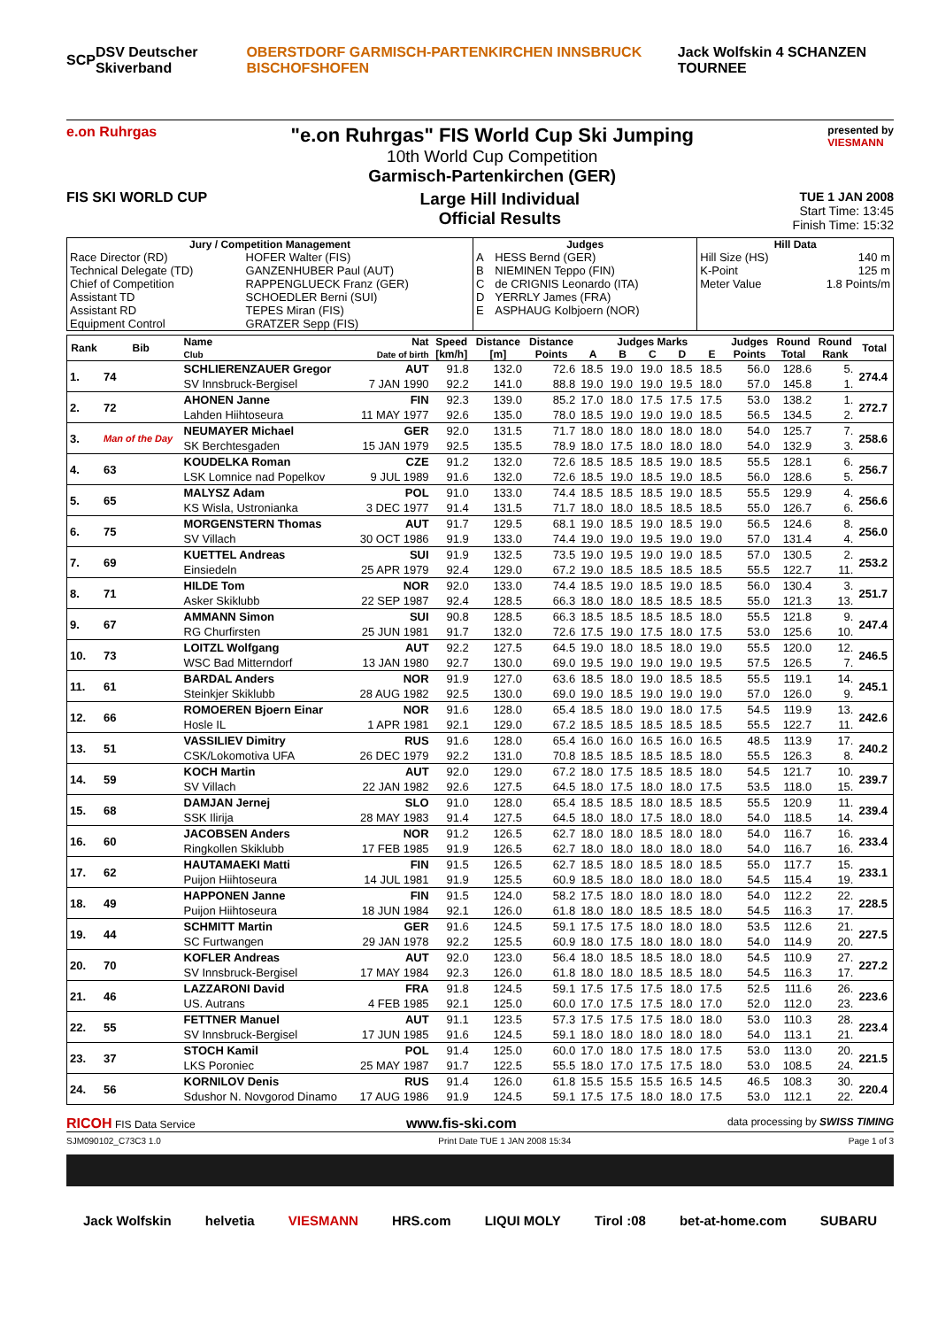SCP DSV Deutscher Skiverband OBERSTDORF GARMISCH-PARTENKIRCHEN INNSBRUCK BISCHOFSHOFEN Jack Wolfskin 4 SCHANZEN TOURNEE
e.on Ruhrgas
"e.on Ruhrgas" FIS World Cup Ski Jumping
10th World Cup Competition
Garmisch-Partenkirchen (GER)
presented by
VIESMANN
FIS SKI WORLD CUP
Large Hill Individual
Official Results
TUE 1 JAN 2008
Start Time: 13:45
Finish Time: 15:32
| Jury / Competition Management | | Judges | | Hill Data | |
| --- | --- | --- | --- | --- | --- |
| Race Director (RD) | HOFER Walter (FIS) | A | HESS Bernd (GER) | Hill Size (HS) | 140 m |
| Technical Delegate (TD) | GANZENHUBER Paul (AUT) | B | NIEMINEN Teppo (FIN) | K-Point | 125 m |
| Chief of Competition | RAPPENGLUECK Franz (GER) | C | de CRIGNIS Leonardo (ITA) | Meter Value | 1.8 Points/m |
| Assistant TD | SCHOEDLER Berni (SUI) | D | YERRLY James (FRA) | | |
| Assistant RD | TEPES Miran (FIS) | E | ASPHAUG Kolbjoern (NOR) | | |
| Equipment Control | GRATZER Sepp (FIS) | | | | |
| Rank | Bib | Name | Nat | Speed | Distance | Distance | Judges Marks | | | | | Judges | Round | Round | Total |
| --- | --- | --- | --- | --- | --- | --- | --- | --- | --- | --- | --- | --- | --- | --- | --- |
| | | Club | Date of birth | [km/h] | [m] | Points | A | B | C | D | E | Points | Total | Rank | |
| 1. | 74 | SCHLIERENZAUER Gregor | AUT | 91.8 | 132.0 | 72.6 | 18.5 | 19.0 | 19.0 | 18.5 | 18.5 | 56.0 | 128.6 | 5. | 274.4 |
| | | SV Innsbruck-Bergisel | 7 JAN 1990 | 92.2 | 141.0 | 88.8 | 19.0 | 19.0 | 19.0 | 19.5 | 18.0 | 57.0 | 145.8 | 1. | |
| 2. | 72 | AHONEN Janne | FIN | 92.3 | 139.0 | 85.2 | 17.0 | 18.0 | 17.5 | 17.5 | 17.5 | 53.0 | 138.2 | 1. | 272.7 |
| | | Lahden Hiihtoseura | 11 MAY 1977 | 92.6 | 135.0 | 78.0 | 18.5 | 19.0 | 19.0 | 19.0 | 18.5 | 56.5 | 134.5 | 2. | |
| 3. | Man of the Day | NEUMAYER Michael | GER | 92.0 | 131.5 | 71.7 | 18.0 | 18.0 | 18.0 | 18.0 | 18.0 | 54.0 | 125.7 | 7. | 258.6 |
| | | SK Berchtesgaden | 15 JAN 1979 | 92.5 | 135.5 | 78.9 | 18.0 | 17.5 | 18.0 | 18.0 | 18.0 | 54.0 | 132.9 | 3. | |
| 4. | 63 | KOUDELKA Roman | CZE | 91.2 | 132.0 | 72.6 | 18.5 | 18.5 | 18.5 | 19.0 | 18.5 | 55.5 | 128.1 | 6. | 256.7 |
| | | LSK Lomnice nad Popelkov | 9 JUL 1989 | 91.6 | 132.0 | 72.6 | 18.5 | 19.0 | 18.5 | 19.0 | 18.5 | 56.0 | 128.6 | 5. | |
| 5. | 65 | MALYSZ Adam | POL | 91.0 | 133.0 | 74.4 | 18.5 | 18.5 | 18.5 | 19.0 | 18.5 | 55.5 | 129.9 | 4. | 256.6 |
| | | KS Wisla, Ustronianka | 3 DEC 1977 | 91.4 | 131.5 | 71.7 | 18.0 | 18.0 | 18.5 | 18.5 | 18.5 | 55.0 | 126.7 | 6. | |
| 6. | 75 | MORGENSTERN Thomas | AUT | 91.7 | 129.5 | 68.1 | 19.0 | 18.5 | 19.0 | 18.5 | 19.0 | 56.5 | 124.6 | 8. | 256.0 |
| | | SV Villach | 30 OCT 1986 | 91.9 | 133.0 | 74.4 | 19.0 | 19.0 | 19.5 | 19.0 | 19.0 | 57.0 | 131.4 | 4. | |
| 7. | 69 | KUETTEL Andreas | SUI | 91.9 | 132.5 | 73.5 | 19.0 | 19.5 | 19.0 | 19.0 | 18.5 | 57.0 | 130.5 | 2. | 253.2 |
| | | Einsiedeln | 25 APR 1979 | 92.4 | 129.0 | 67.2 | 19.0 | 18.5 | 18.5 | 18.5 | 18.5 | 55.5 | 122.7 | 11. | |
| 8. | 71 | HILDE Tom | NOR | 92.0 | 133.0 | 74.4 | 18.5 | 19.0 | 18.5 | 19.0 | 18.5 | 56.0 | 130.4 | 3. | 251.7 |
| | | Asker Skiklubb | 22 SEP 1987 | 92.4 | 128.5 | 66.3 | 18.0 | 18.0 | 18.5 | 18.5 | 18.5 | 55.0 | 121.3 | 13. | |
| 9. | 67 | AMMANN Simon | SUI | 90.8 | 128.5 | 66.3 | 18.5 | 18.5 | 18.5 | 18.5 | 18.0 | 55.5 | 121.8 | 9. | 247.4 |
| | | RG Churfirsten | 25 JUN 1981 | 91.7 | 132.0 | 72.6 | 17.5 | 19.0 | 17.5 | 18.0 | 17.5 | 53.0 | 125.6 | 10. | |
| 10. | 73 | LOITZL Wolfgang | AUT | 92.2 | 127.5 | 64.5 | 19.0 | 18.0 | 18.5 | 18.0 | 19.0 | 55.5 | 120.0 | 12. | 246.5 |
| | | WSC Bad Mitterndorf | 13 JAN 1980 | 92.7 | 130.0 | 69.0 | 19.5 | 19.0 | 19.0 | 19.0 | 19.5 | 57.5 | 126.5 | 7. | |
| 11. | 61 | BARDAL Anders | NOR | 91.9 | 127.0 | 63.6 | 18.5 | 18.0 | 19.0 | 18.5 | 18.5 | 55.5 | 119.1 | 14. | 245.1 |
| | | Steinkjer Skiklubb | 28 AUG 1982 | 92.5 | 130.0 | 69.0 | 19.0 | 18.5 | 19.0 | 19.0 | 19.0 | 57.0 | 126.0 | 9. | |
| 12. | 66 | ROMOEREN Bjoern Einar | NOR | 91.6 | 128.0 | 65.4 | 18.5 | 18.0 | 19.0 | 18.0 | 17.5 | 54.5 | 119.9 | 13. | 242.6 |
| | | Hosle IL | 1 APR 1981 | 92.1 | 129.0 | 67.2 | 18.5 | 18.5 | 18.5 | 18.5 | 18.5 | 55.5 | 122.7 | 11. | |
| 13. | 51 | VASSILIEV Dimitry | RUS | 91.6 | 128.0 | 65.4 | 16.0 | 16.0 | 16.5 | 16.0 | 16.5 | 48.5 | 113.9 | 17. | 240.2 |
| | | CSK/Lokomotiva UFA | 26 DEC 1979 | 92.2 | 131.0 | 70.8 | 18.5 | 18.5 | 18.5 | 18.5 | 18.0 | 55.5 | 126.3 | 8. | |
| 14. | 59 | KOCH Martin | AUT | 92.0 | 129.0 | 67.2 | 18.0 | 17.5 | 18.5 | 18.5 | 18.0 | 54.5 | 121.7 | 10. | 239.7 |
| | | SV Villach | 22 JAN 1982 | 92.6 | 127.5 | 64.5 | 18.0 | 17.5 | 18.0 | 18.0 | 17.5 | 53.5 | 118.0 | 15. | |
| 15. | 68 | DAMJAN Jernej | SLO | 91.0 | 128.0 | 65.4 | 18.5 | 18.5 | 18.0 | 18.5 | 18.5 | 55.5 | 120.9 | 11. | 239.4 |
| | | SSK Ilirija | 28 MAY 1983 | 91.4 | 127.5 | 64.5 | 18.0 | 18.0 | 17.5 | 18.0 | 18.0 | 54.0 | 118.5 | 14. | |
| 16. | 60 | JACOBSEN Anders | NOR | 91.2 | 126.5 | 62.7 | 18.0 | 18.0 | 18.5 | 18.0 | 18.0 | 54.0 | 116.7 | 16. | 233.4 |
| | | Ringkollen Skiklubb | 17 FEB 1985 | 91.9 | 126.5 | 62.7 | 18.0 | 18.0 | 18.0 | 18.0 | 18.0 | 54.0 | 116.7 | 16. | |
| 17. | 62 | HAUTAMAEKI Matti | FIN | 91.5 | 126.5 | 62.7 | 18.5 | 18.0 | 18.5 | 18.0 | 18.5 | 55.0 | 117.7 | 15. | 233.1 |
| | | Puijon Hiihtoseura | 14 JUL 1981 | 91.9 | 125.5 | 60.9 | 18.5 | 18.0 | 18.0 | 18.0 | 18.0 | 54.5 | 115.4 | 19. | |
| 18. | 49 | HAPPONEN Janne | FIN | 91.5 | 124.0 | 58.2 | 17.5 | 18.0 | 18.0 | 18.0 | 18.0 | 54.0 | 112.2 | 22. | 228.5 |
| | | Puijon Hiihtoseura | 18 JUN 1984 | 92.1 | 126.0 | 61.8 | 18.0 | 18.0 | 18.5 | 18.5 | 18.0 | 54.5 | 116.3 | 17. | |
| 19. | 44 | SCHMITT Martin | GER | 91.6 | 124.5 | 59.1 | 17.5 | 17.5 | 18.0 | 18.0 | 18.0 | 53.5 | 112.6 | 21. | 227.5 |
| | | SC Furtwangen | 29 JAN 1978 | 92.2 | 125.5 | 60.9 | 18.0 | 17.5 | 18.0 | 18.0 | 18.0 | 54.0 | 114.9 | 20. | |
| 20. | 70 | KOFLER Andreas | AUT | 92.0 | 123.0 | 56.4 | 18.0 | 18.5 | 18.5 | 18.0 | 18.0 | 54.5 | 110.9 | 27. | 227.2 |
| | | SV Innsbruck-Bergisel | 17 MAY 1984 | 92.3 | 126.0 | 61.8 | 18.0 | 18.0 | 18.5 | 18.5 | 18.0 | 54.5 | 116.3 | 17. | |
| 21. | 46 | LAZZARONI David | FRA | 91.8 | 124.5 | 59.1 | 17.5 | 17.5 | 17.5 | 18.0 | 17.5 | 52.5 | 111.6 | 26. | 223.6 |
| | | US. Autrans | 4 FEB 1985 | 92.1 | 125.0 | 60.0 | 17.0 | 17.5 | 17.5 | 18.0 | 17.0 | 52.0 | 112.0 | 23. | |
| 22. | 55 | FETTNER Manuel | AUT | 91.1 | 123.5 | 57.3 | 17.5 | 17.5 | 17.5 | 18.0 | 18.0 | 53.0 | 110.3 | 28. | 223.4 |
| | | SV Innsbruck-Bergisel | 17 JUN 1985 | 91.6 | 124.5 | 59.1 | 18.0 | 18.0 | 18.0 | 18.0 | 18.0 | 54.0 | 113.1 | 21. | |
| 23. | 37 | STOCH Kamil | POL | 91.4 | 125.0 | 60.0 | 17.0 | 18.0 | 17.5 | 18.0 | 17.5 | 53.0 | 113.0 | 20. | 221.5 |
| | | LKS Poroniec | 25 MAY 1987 | 91.7 | 122.5 | 55.5 | 18.0 | 17.0 | 17.5 | 17.5 | 18.0 | 53.0 | 108.5 | 24. | |
| 24. | 56 | KORNILOV Denis | RUS | 91.4 | 126.0 | 61.8 | 15.5 | 15.5 | 15.5 | 16.5 | 14.5 | 46.5 | 108.3 | 30. | 220.4 |
| | | Sdushor N. Novgorod Dinamo | 17 AUG 1986 | 91.9 | 124.5 | 59.1 | 17.5 | 17.5 | 18.0 | 18.0 | 17.5 | 53.0 | 112.1 | 22. | |
RICOH FIS Data Service www.fis-ski.com data processing by SWISS TIMING
SJM090102_C73C3 1.0 Print Date TUE 1 JAN 2008 15:34 Page 1 of 3
Jack Wolfskin helvetia VIESMANN HRS.com LIQUI MOLY Tirol :08 bet-at-home.com SUBARU